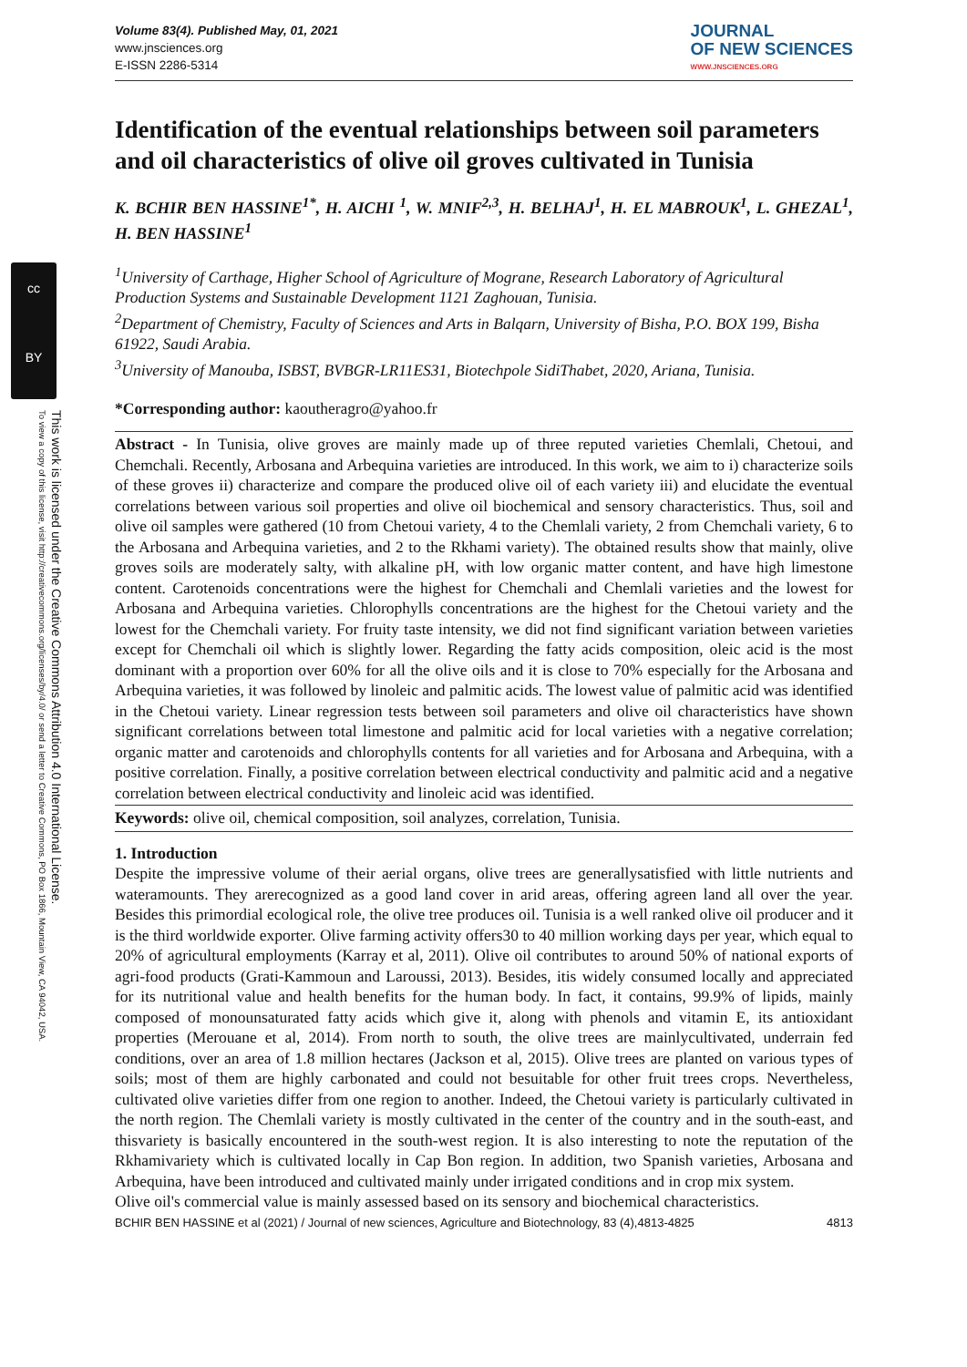cc
BY
This work is licensed under the Creative Commons Attribution 4.0 International License.
To view a copy of this license, visit http://creativecommons.org/licenses/by/4.0/ or send a letter to Creative Commons, PO Box 1866, Mountain View, CA 94042, USA.
Volume 83(4). Published May, 01, 2021
www.jnsciences.org
E-ISSN 2286-5314
JOURNAL
OF NEW SCIENCES
WWW.JNSCIENCES.ORG
Identification of the eventual relationships between soil parameters and oil characteristics of olive oil groves cultivated in Tunisia
K. BCHIR BEN HASSINE<sup>1*</sup>, H. AICHI <sup>1</sup>, W. MNIF<sup>2,3</sup>, H. BELHAJ<sup>1</sup>, H. EL MABROUK<sup>1</sup>, L. GHEZAL<sup>1</sup>, H. BEN HASSINE<sup>1</sup>
<sup>1</sup> University of Carthage, Higher School of Agriculture of Mograne, Research Laboratory of Agricultural Production Systems and Sustainable Development 1121 Zaghouan, Tunisia.
<sup>2</sup> Department of Chemistry, Faculty of Sciences and Arts in Balqarn, University of Bisha, P.O. BOX 199, Bisha 61922, Saudi Arabia.
<sup>3</sup> University of Manouba, ISBST, BVBGR-LR11ES31, Biotechpole SidiThabet, 2020, Ariana, Tunisia.
*Corresponding author: kaoutheragro@yahoo.fr
Abstract - In Tunisia, olive groves are mainly made up of three reputed varieties Chemlali, Chetoui, and Chemchali. Recently, Arbosana and Arbequina varieties are introduced. In this work, we aim to i) characterize soils of these groves ii) characterize and compare the produced olive oil of each variety iii) and elucidate the eventual correlations between various soil properties and olive oil biochemical and sensory characteristics. Thus, soil and olive oil samples were gathered (10 from Chetoui variety, 4 to the Chemlali variety, 2 from Chemchali variety, 6 to the Arbosana and Arbequina varieties, and 2 to the Rkhami variety). The obtained results show that mainly, olive groves soils are moderately salty, with alkaline pH, with low organic matter content, and have high limestone content. Carotenoids concentrations were the highest for Chemchali and Chemlali varieties and the lowest for Arbosana and Arbequina varieties. Chlorophylls concentrations are the highest for the Chetoui variety and the lowest for the Chemchali variety. For fruity taste intensity, we did not find significant variation between varieties except for Chemchali oil which is slightly lower. Regarding the fatty acids composition, oleic acid is the most dominant with a proportion over 60% for all the olive oils and it is close to 70% especially for the Arbosana and Arbequina varieties, it was followed by linoleic and palmitic acids. The lowest value of palmitic acid was identified in the Chetoui variety. Linear regression tests between soil parameters and olive oil characteristics have shown significant correlations between total limestone and palmitic acid for local varieties with a negative correlation; organic matter and carotenoids and chlorophylls contents for all varieties and for Arbosana and Arbequina, with a positive correlation. Finally, a positive correlation between electrical conductivity and palmitic acid and a negative correlation between electrical conductivity and linoleic acid was identified.
Keywords: olive oil, chemical composition, soil analyzes, correlation, Tunisia.
1. Introduction
Despite the impressive volume of their aerial organs, olive trees are generallysatisfied with little nutrients and wateramounts. They arerecognized as a good land cover in arid areas, offering agreen land all over the year. Besides this primordial ecological role, the olive tree produces oil. Tunisia is a well ranked olive oil producer and it is the third worldwide exporter. Olive farming activity offers30 to 40 million working days per year, which equal to 20% of agricultural employments (Karray et al, 2011). Olive oil contributes to around 50% of national exports of agri-food products (Grati-Kammoun and Laroussi, 2013). Besides, itis widely consumed locally and appreciated for its nutritional value and health benefits for the human body. In fact, it contains, 99.9% of lipids, mainly composed of monounsaturated fatty acids which give it, along with phenols and vitamin E, its antioxidant properties (Merouane et al, 2014). From north to south, the olive trees are mainlycultivated, underrain fed conditions, over an area of 1.8 million hectares (Jackson et al, 2015). Olive trees are planted on various types of soils; most of them are highly carbonated and could not besuitable for other fruit trees crops. Nevertheless, cultivated olive varieties differ from one region to another. Indeed, the Chetoui variety is particularly cultivated in the north region. The Chemlali variety is mostly cultivated in the center of the country and in the south-east, and thisvariety is basically encountered in the south-west region. It is also interesting to note the reputation of the Rkhamivariety which is cultivated locally in Cap Bon region. In addition, two Spanish varieties, Arbosana and Arbequina, have been introduced and cultivated mainly under irrigated conditions and in crop mix system.
Olive oil's commercial value is mainly assessed based on its sensory and biochemical characteristics.
BCHIR BEN HASSINE et al (2021) / Journal of new sciences, Agriculture and Biotechnology, 83 (4),4813-4825 4813